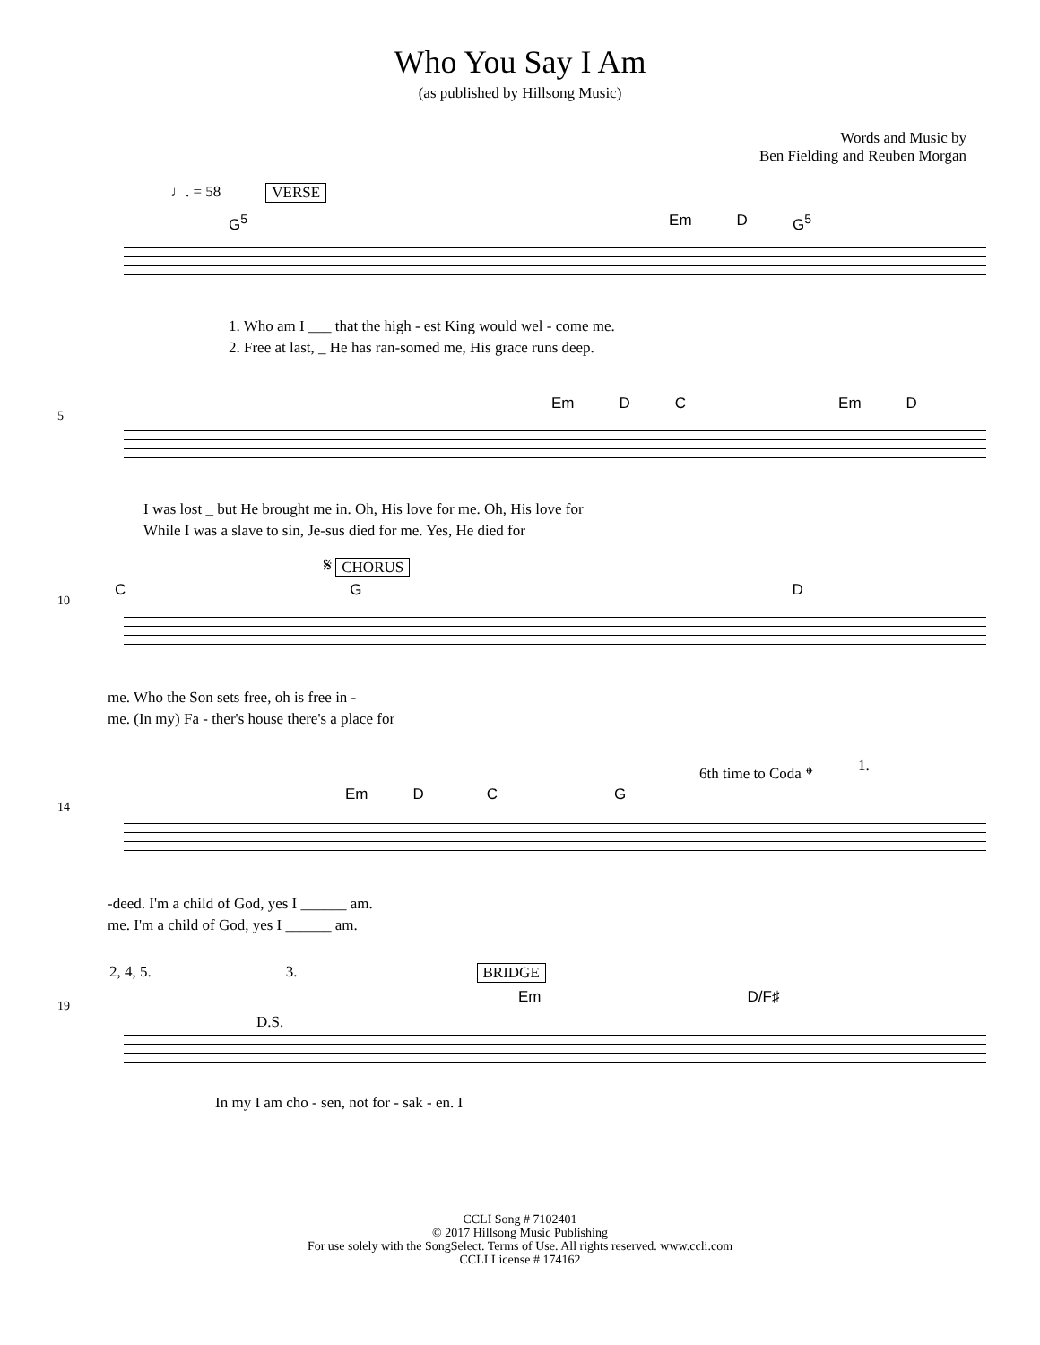Who You Say I Am
(as published by Hillsong Music)
Words and Music by
Ben Fielding and Reuben Morgan
♩. = 58 VERSE
G<sup>5</sup> Em D G<sup>5</sup>
1. Who am I ___ that the high - est King would wel - come me.
2. Free at last, _ He has ran-somed me, His grace runs deep.
5
Em D C Em D
I was lost _ but He brought me in. Oh, His love for me. Oh, His love for
While I was a slave to sin, Je-sus died for me. Yes, He died for
𝄋 CHORUS
10
C G D
me. Who the Son sets free, oh is free in -
me. (In my) Fa - ther's house there's a place for
6th time to Coda 𝄌 1.
14
Em D C G
-deed. I'm a child of God, yes I ______ am.
me. I'm a child of God, yes I ______ am.
2, 4, 5. 3. BRIDGE
D.S.
19
Em D/F♯
In my I am cho - sen, not for - sak - en. I
CCLI Song # 7102401
© 2017 Hillsong Music Publishing
For use solely with the SongSelect. Terms of Use. All rights reserved. www.ccli.com
CCLI License # 174162